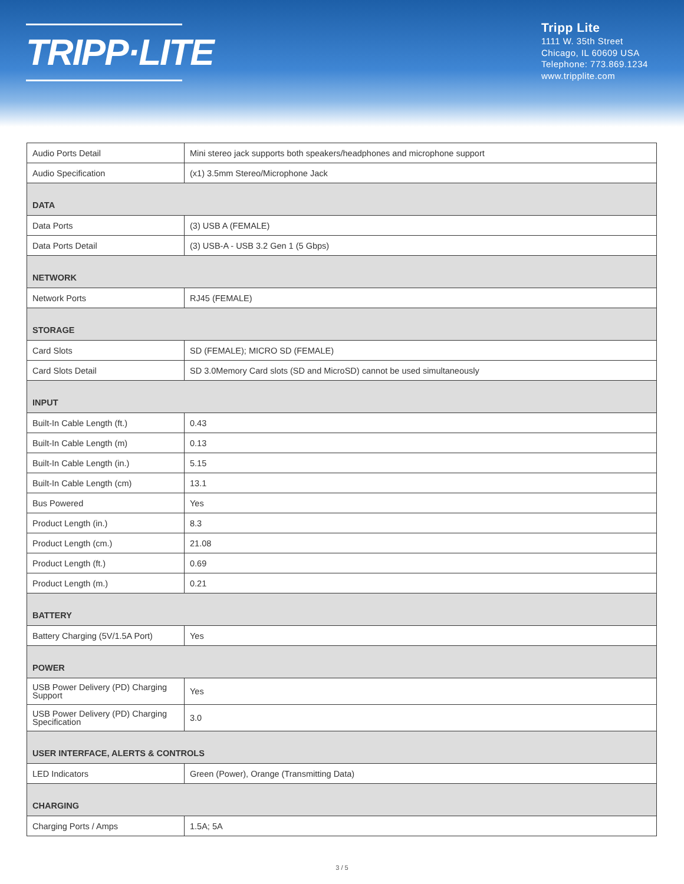TRIPP·LITE
Tripp Lite
1111 W. 35th Street
Chicago, IL 60609 USA
Telephone: 773.869.1234
www.tripplite.com
| Audio Ports Detail | Mini stereo jack supports both speakers/headphones and microphone support |
| Audio Specification | (x1) 3.5mm Stereo/Microphone Jack |
| DATA | |
| Data Ports | (3) USB A (FEMALE) |
| Data Ports Detail | (3) USB-A - USB 3.2 Gen 1 (5 Gbps) |
| NETWORK | |
| Network Ports | RJ45 (FEMALE) |
| STORAGE | |
| Card Slots | SD (FEMALE); MICRO SD (FEMALE) |
| Card Slots Detail | SD 3.0Memory Card slots (SD and MicroSD) cannot be used simultaneously |
| INPUT | |
| Built-In Cable Length (ft.) | 0.43 |
| Built-In Cable Length (m) | 0.13 |
| Built-In Cable Length (in.) | 5.15 |
| Built-In Cable Length (cm) | 13.1 |
| Bus Powered | Yes |
| Product Length (in.) | 8.3 |
| Product Length (cm.) | 21.08 |
| Product Length (ft.) | 0.69 |
| Product Length (m.) | 0.21 |
| BATTERY | |
| Battery Charging (5V/1.5A Port) | Yes |
| POWER | |
| USB Power Delivery (PD) Charging Support | Yes |
| USB Power Delivery (PD) Charging Specification | 3.0 |
| USER INTERFACE, ALERTS & CONTROLS | |
| LED Indicators | Green (Power), Orange (Transmitting Data) |
| CHARGING | |
| Charging Ports / Amps | 1.5A; 5A |
3 / 5